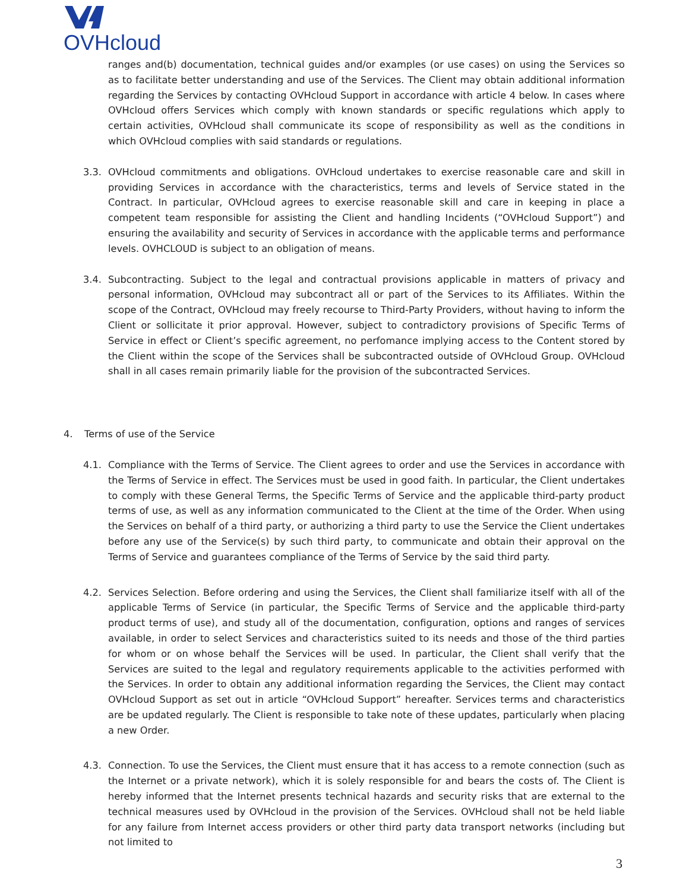OVHcloud
ranges and(b) documentation, technical guides and/or examples (or use cases) on using the Services so as to facilitate better understanding and use of the Services. The Client may obtain additional information regarding the Services by contacting OVHcloud Support in accordance with article 4 below. In cases where OVHcloud offers Services which comply with known standards or specific regulations which apply to certain activities, OVHcloud shall communicate its scope of responsibility as well as the conditions in which OVHcloud complies with said standards or regulations.
3.3. OVHcloud commitments and obligations. OVHcloud undertakes to exercise reasonable care and skill in providing Services in accordance with the characteristics, terms and levels of Service stated in the Contract. In particular, OVHcloud agrees to exercise reasonable skill and care in keeping in place a competent team responsible for assisting the Client and handling Incidents (“OVHcloud Support”) and ensuring the availability and security of Services in accordance with the applicable terms and performance levels. OVHCLOUD is subject to an obligation of means.
3.4. Subcontracting. Subject to the legal and contractual provisions applicable in matters of privacy and personal information, OVHcloud may subcontract all or part of the Services to its Affiliates. Within the scope of the Contract, OVHcloud may freely recourse to Third-Party Providers, without having to inform the Client or sollicitate it prior approval. However, subject to contradictory provisions of Specific Terms of Service in effect or Client’s specific agreement, no perfomance implying access to the Content stored by the Client within the scope of the Services shall be subcontracted outside of OVHcloud Group. OVHcloud shall in all cases remain primarily liable for the provision of the subcontracted Services.
4. Terms of use of the Service
4.1. Compliance with the Terms of Service. The Client agrees to order and use the Services in accordance with the Terms of Service in effect. The Services must be used in good faith. In particular, the Client undertakes to comply with these General Terms, the Specific Terms of Service and the applicable third-party product terms of use, as well as any information communicated to the Client at the time of the Order. When using the Services on behalf of a third party, or authorizing a third party to use the Service the Client undertakes before any use of the Service(s) by such third party, to communicate and obtain their approval on the Terms of Service and guarantees compliance of the Terms of Service by the said third party.
4.2. Services Selection. Before ordering and using the Services, the Client shall familiarize itself with all of the applicable Terms of Service (in particular, the Specific Terms of Service and the applicable third-party product terms of use), and study all of the documentation, configuration, options and ranges of services available, in order to select Services and characteristics suited to its needs and those of the third parties for whom or on whose behalf the Services will be used. In particular, the Client shall verify that the Services are suited to the legal and regulatory requirements applicable to the activities performed with the Services. In order to obtain any additional information regarding the Services, the Client may contact OVHcloud Support as set out in article “OVHcloud Support” hereafter. Services terms and characteristics are be updated regularly. The Client is responsible to take note of these updates, particularly when placing a new Order.
4.3. Connection. To use the Services, the Client must ensure that it has access to a remote connection (such as the Internet or a private network), which it is solely responsible for and bears the costs of. The Client is hereby informed that the Internet presents technical hazards and security risks that are external to the technical measures used by OVHcloud in the provision of the Services. OVHcloud shall not be held liable for any failure from Internet access providers or other third party data transport networks (including but not limited to
3